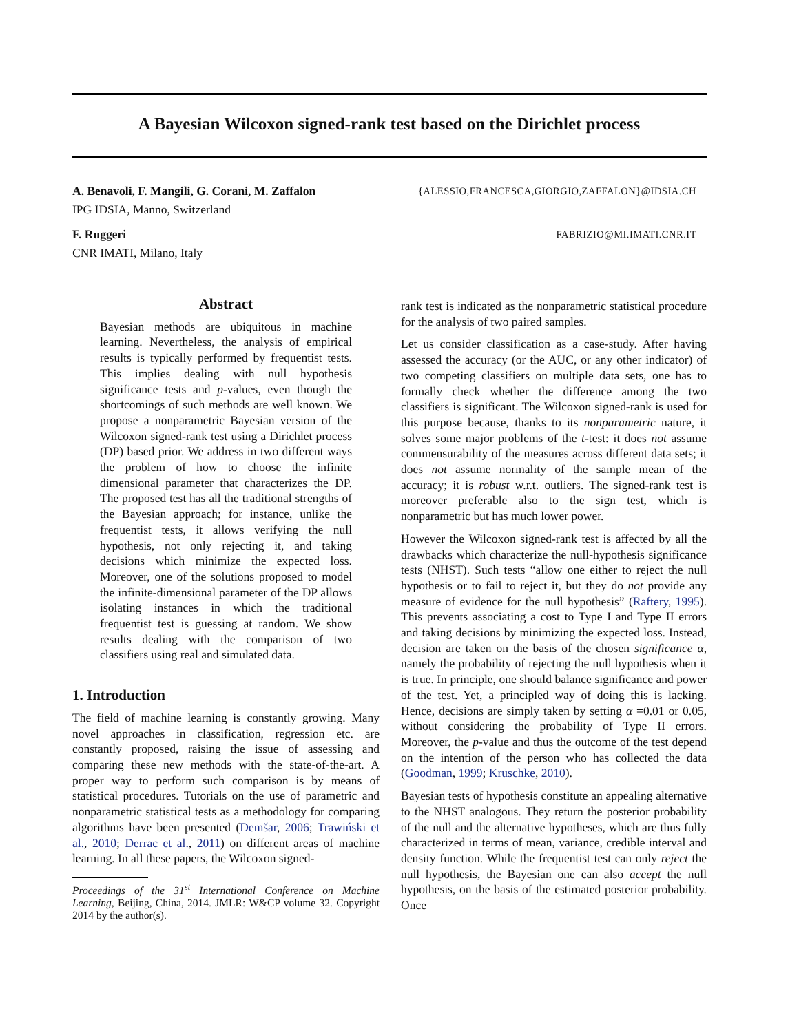A Bayesian Wilcoxon signed-rank test based on the Dirichlet process
A. Benavoli, F. Mangili, G. Corani, M. Zaffalon {ALESSIO,FRANCESCA,GIORGIO,ZAFFALON}@IDSIA.CH
IPG IDSIA, Manno, Switzerland
F. Ruggeri FABRIZIO@MI.IMATI.CNR.IT
CNR IMATI, Milano, Italy
Abstract
Bayesian methods are ubiquitous in machine learning. Nevertheless, the analysis of empirical results is typically performed by frequentist tests. This implies dealing with null hypothesis significance tests and p-values, even though the shortcomings of such methods are well known. We propose a nonparametric Bayesian version of the Wilcoxon signed-rank test using a Dirichlet process (DP) based prior. We address in two different ways the problem of how to choose the infinite dimensional parameter that characterizes the DP. The proposed test has all the traditional strengths of the Bayesian approach; for instance, unlike the frequentist tests, it allows verifying the null hypothesis, not only rejecting it, and taking decisions which minimize the expected loss. Moreover, one of the solutions proposed to model the infinite-dimensional parameter of the DP allows isolating instances in which the traditional frequentist test is guessing at random. We show results dealing with the comparison of two classifiers using real and simulated data.
1. Introduction
The field of machine learning is constantly growing. Many novel approaches in classification, regression etc. are constantly proposed, raising the issue of assessing and comparing these new methods with the state-of-the-art. A proper way to perform such comparison is by means of statistical procedures. Tutorials on the use of parametric and nonparametric statistical tests as a methodology for comparing algorithms have been presented (Demšar, 2006; Trawiński et al., 2010; Derrac et al., 2011) on different areas of machine learning. In all these papers, the Wilcoxon signed-
Proceedings of the 31<sup>st</sup> International Conference on Machine Learning, Beijing, China, 2014. JMLR: W&CP volume 32. Copyright 2014 by the author(s).
rank test is indicated as the nonparametric statistical procedure for the analysis of two paired samples.
Let us consider classification as a case-study. After having assessed the accuracy (or the AUC, or any other indicator) of two competing classifiers on multiple data sets, one has to formally check whether the difference among the two classifiers is significant. The Wilcoxon signed-rank is used for this purpose because, thanks to its nonparametric nature, it solves some major problems of the t-test: it does not assume commensurability of the measures across different data sets; it does not assume normality of the sample mean of the accuracy; it is robust w.r.t. outliers. The signed-rank test is moreover preferable also to the sign test, which is nonparametric but has much lower power.
However the Wilcoxon signed-rank test is affected by all the drawbacks which characterize the null-hypothesis significance tests (NHST). Such tests “allow one either to reject the null hypothesis or to fail to reject it, but they do not provide any measure of evidence for the null hypothesis” (Raftery, 1995). This prevents associating a cost to Type I and Type II errors and taking decisions by minimizing the expected loss. Instead, decision are taken on the basis of the chosen significance α, namely the probability of rejecting the null hypothesis when it is true. In principle, one should balance significance and power of the test. Yet, a principled way of doing this is lacking. Hence, decisions are simply taken by setting α =0.01 or 0.05, without considering the probability of Type II errors. Moreover, the p-value and thus the outcome of the test depend on the intention of the person who has collected the data (Goodman, 1999; Kruschke, 2010).
Bayesian tests of hypothesis constitute an appealing alternative to the NHST analogous. They return the posterior probability of the null and the alternative hypotheses, which are thus fully characterized in terms of mean, variance, credible interval and density function. While the frequentist test can only reject the null hypothesis, the Bayesian one can also accept the null hypothesis, on the basis of the estimated posterior probability. Once